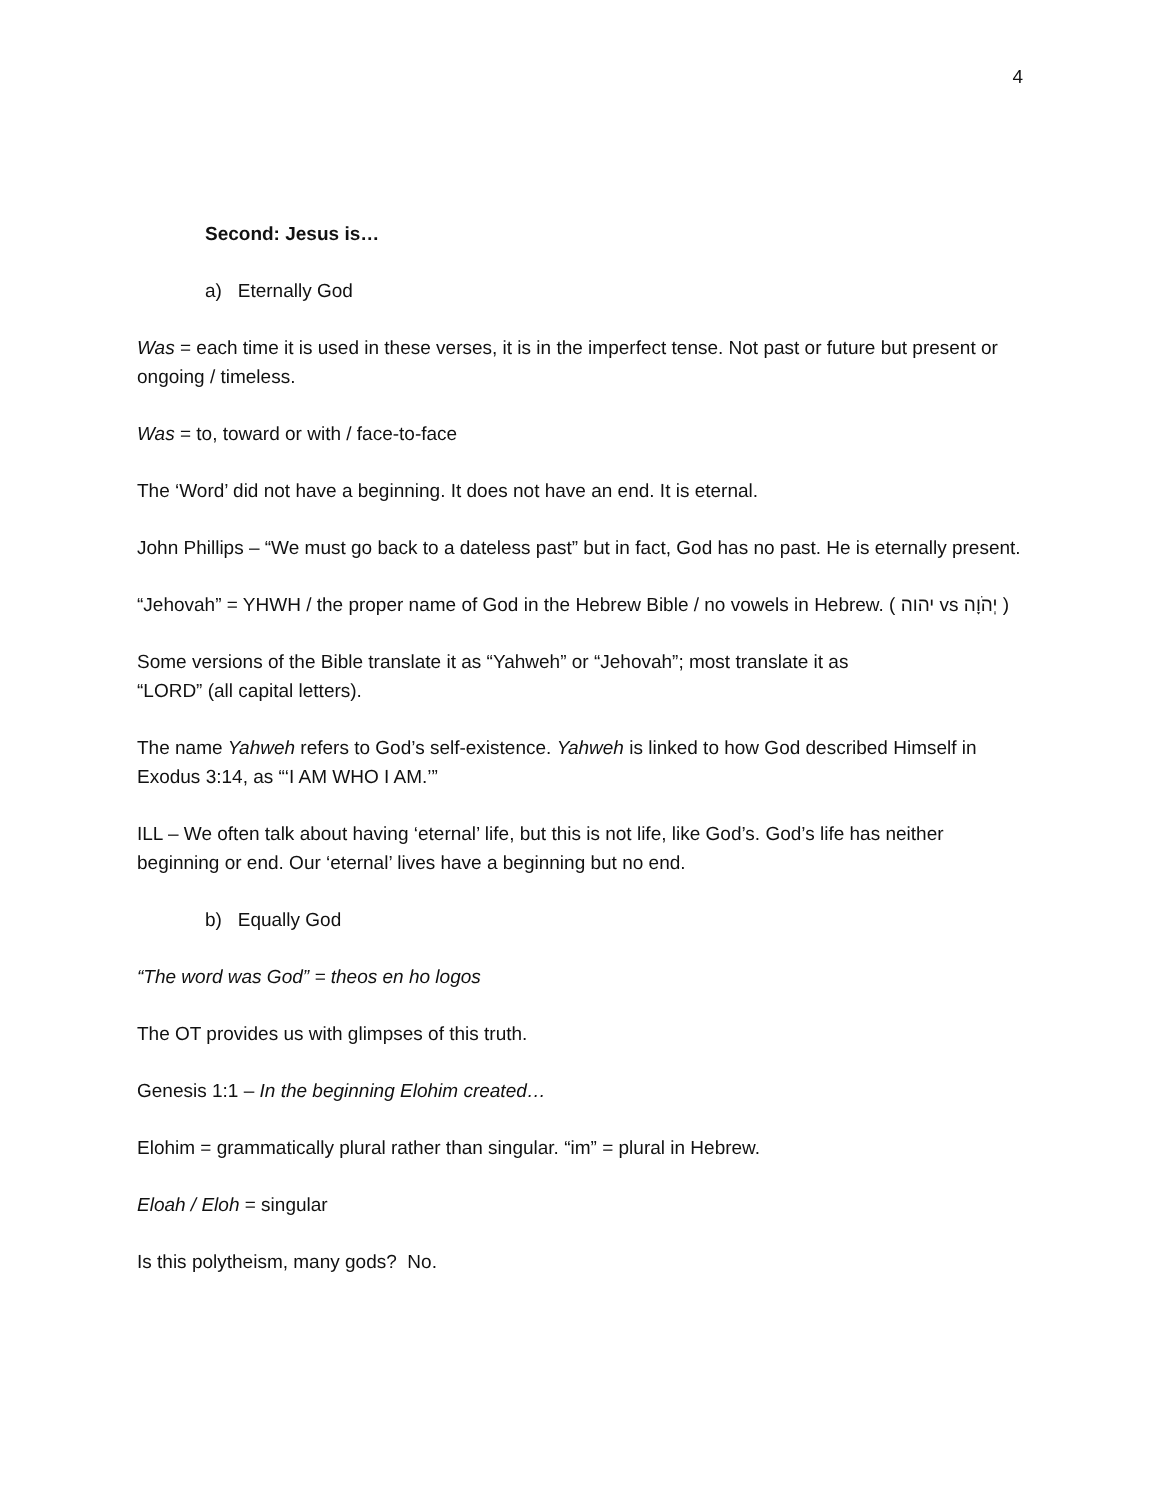4
Second: Jesus is…
a) Eternally God
Was = each time it is used in these verses, it is in the imperfect tense. Not past or future but present or ongoing / timeless.
Was = to, toward or with / face-to-face
The ‘Word’ did not have a beginning. It does not have an end. It is eternal.
John Phillips – “We must go back to a dateless past” but in fact, God has no past. He is eternally present.
“Jehovah” = YHWH / the proper name of God in the Hebrew Bible / no vowels in Hebrew. ( יהוה vs יְהֹוָה )
Some versions of the Bible translate it as “Yahweh” or “Jehovah”; most translate it as
“LORD” (all capital letters).
The name Yahweh refers to God’s self-existence. Yahweh is linked to how God described Himself in Exodus 3:14, as “‘I AM WHO I AM.’”
ILL – We often talk about having ‘eternal’ life, but this is not life, like God’s. God’s life has neither beginning or end. Our ‘eternal’ lives have a beginning but no end.
b) Equally God
“The word was God” = theos en ho logos
The OT provides us with glimpses of this truth.
Genesis 1:1 – In the beginning Elohim created…
Elohim = grammatically plural rather than singular. “im” = plural in Hebrew.
Eloah / Eloh = singular
Is this polytheism, many gods? No.